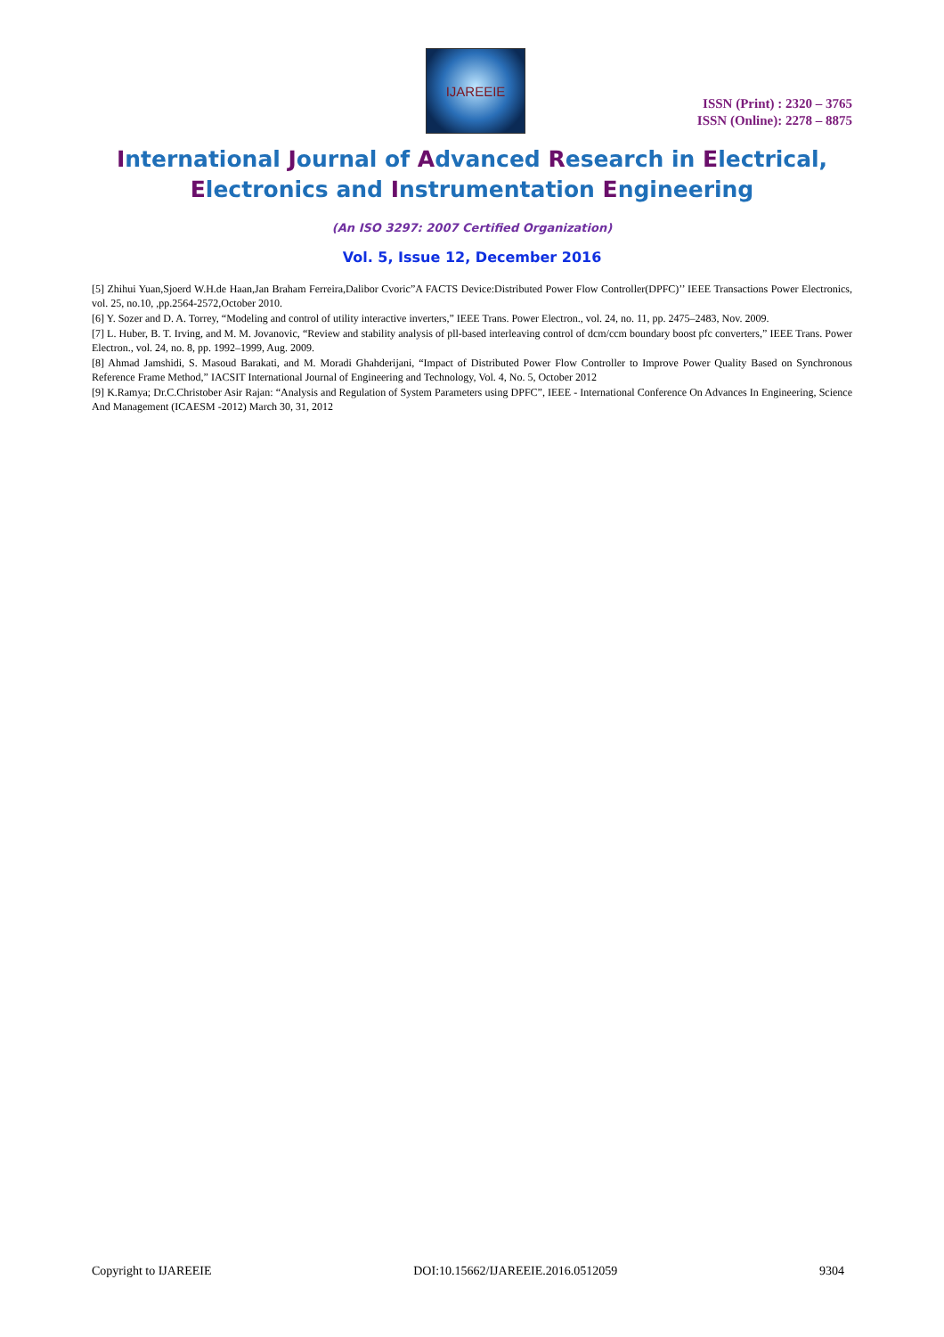IJAREEIE
ISSN (Print) : 2320 – 3765
ISSN (Online): 2278 – 8875
International Journal of Advanced Research in Electrical,
Electronics and Instrumentation Engineering
(An ISO 3297: 2007 Certified Organization)
Vol. 5, Issue 12, December 2016
[5] Zhihui Yuan,Sjoerd W.H.de Haan,Jan Braham Ferreira,Dalibor Cvoric”A FACTS Device:Distributed Power Flow Controller(DPFC)’’ IEEE Transactions Power Electronics, vol. 25, no.10, ,pp.2564-2572,October 2010.
[6] Y. Sozer and D. A. Torrey, “Modeling and control of utility interactive inverters,” IEEE Trans. Power Electron., vol. 24, no. 11, pp. 2475–2483, Nov. 2009.
[7] L. Huber, B. T. Irving, and M. M. Jovanovic, “Review and stability analysis of pll-based interleaving control of dcm/ccm boundary boost pfc converters,” IEEE Trans. Power Electron., vol. 24, no. 8, pp. 1992–1999, Aug. 2009.
[8] Ahmad Jamshidi, S. Masoud Barakati, and M. Moradi Ghahderijani, “Impact of Distributed Power Flow Controller to Improve Power Quality Based on Synchronous Reference Frame Method,” IACSIT International Journal of Engineering and Technology, Vol. 4, No. 5, October 2012
[9] K.Ramya; Dr.C.Christober Asir Rajan: “Analysis and Regulation of System Parameters using DPFC”, IEEE - International Conference On Advances In Engineering, Science And Management (ICAESM -2012) March 30, 31, 2012
Copyright to IJAREEIE DOI:10.15662/IJAREEIE.2016.0512059 9304